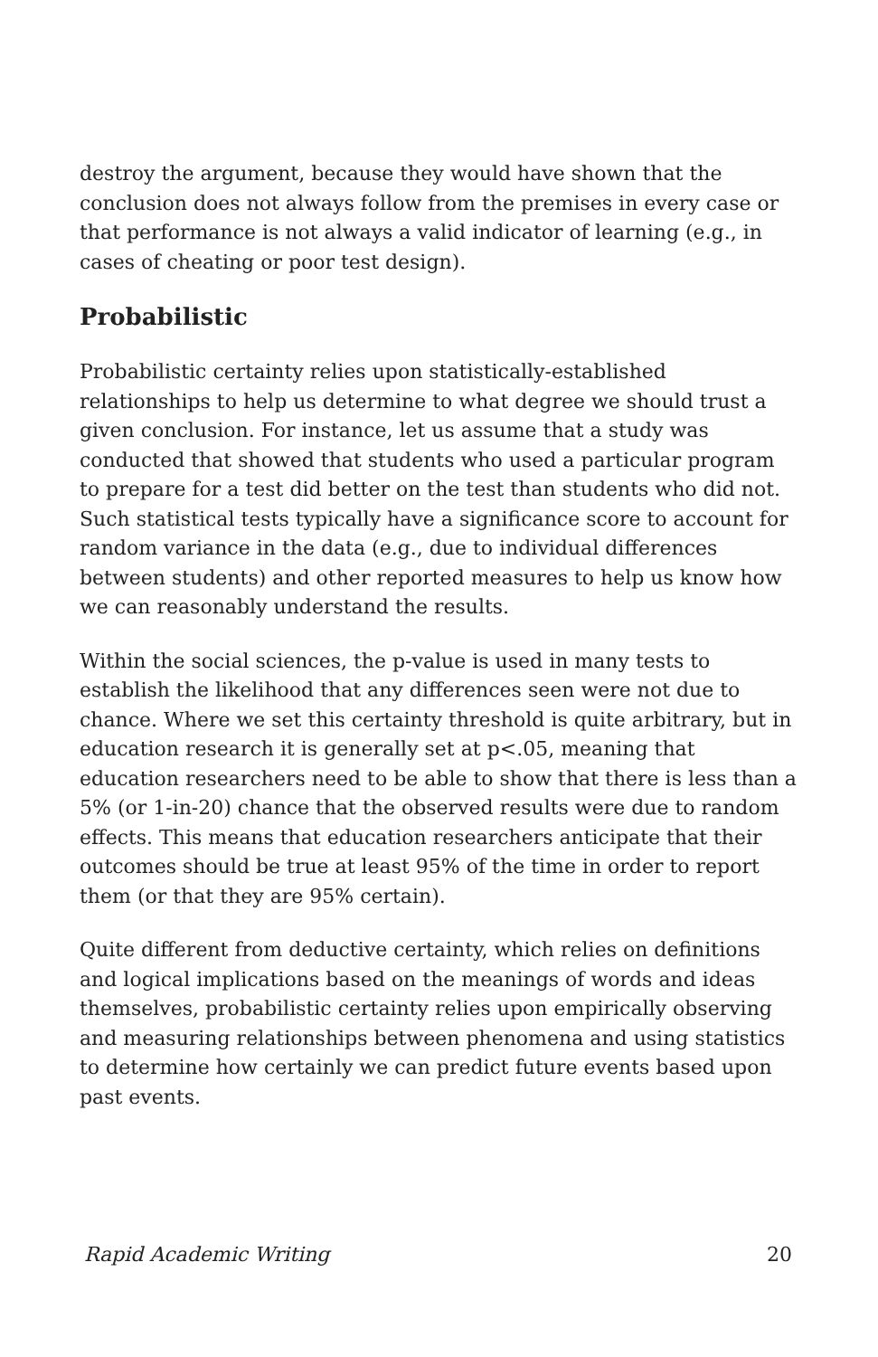destroy the argument, because they would have shown that the conclusion does not always follow from the premises in every case or that performance is not always a valid indicator of learning (e.g., in cases of cheating or poor test design).
Probabilistic
Probabilistic certainty relies upon statistically-established relationships to help us determine to what degree we should trust a given conclusion. For instance, let us assume that a study was conducted that showed that students who used a particular program to prepare for a test did better on the test than students who did not. Such statistical tests typically have a significance score to account for random variance in the data (e.g., due to individual differences between students) and other reported measures to help us know how we can reasonably understand the results.
Within the social sciences, the p-value is used in many tests to establish the likelihood that any differences seen were not due to chance. Where we set this certainty threshold is quite arbitrary, but in education research it is generally set at p<.05, meaning that education researchers need to be able to show that there is less than a 5% (or 1-in-20) chance that the observed results were due to random effects. This means that education researchers anticipate that their outcomes should be true at least 95% of the time in order to report them (or that they are 95% certain).
Quite different from deductive certainty, which relies on definitions and logical implications based on the meanings of words and ideas themselves, probabilistic certainty relies upon empirically observing and measuring relationships between phenomena and using statistics to determine how certainly we can predict future events based upon past events.
Rapid Academic Writing 20